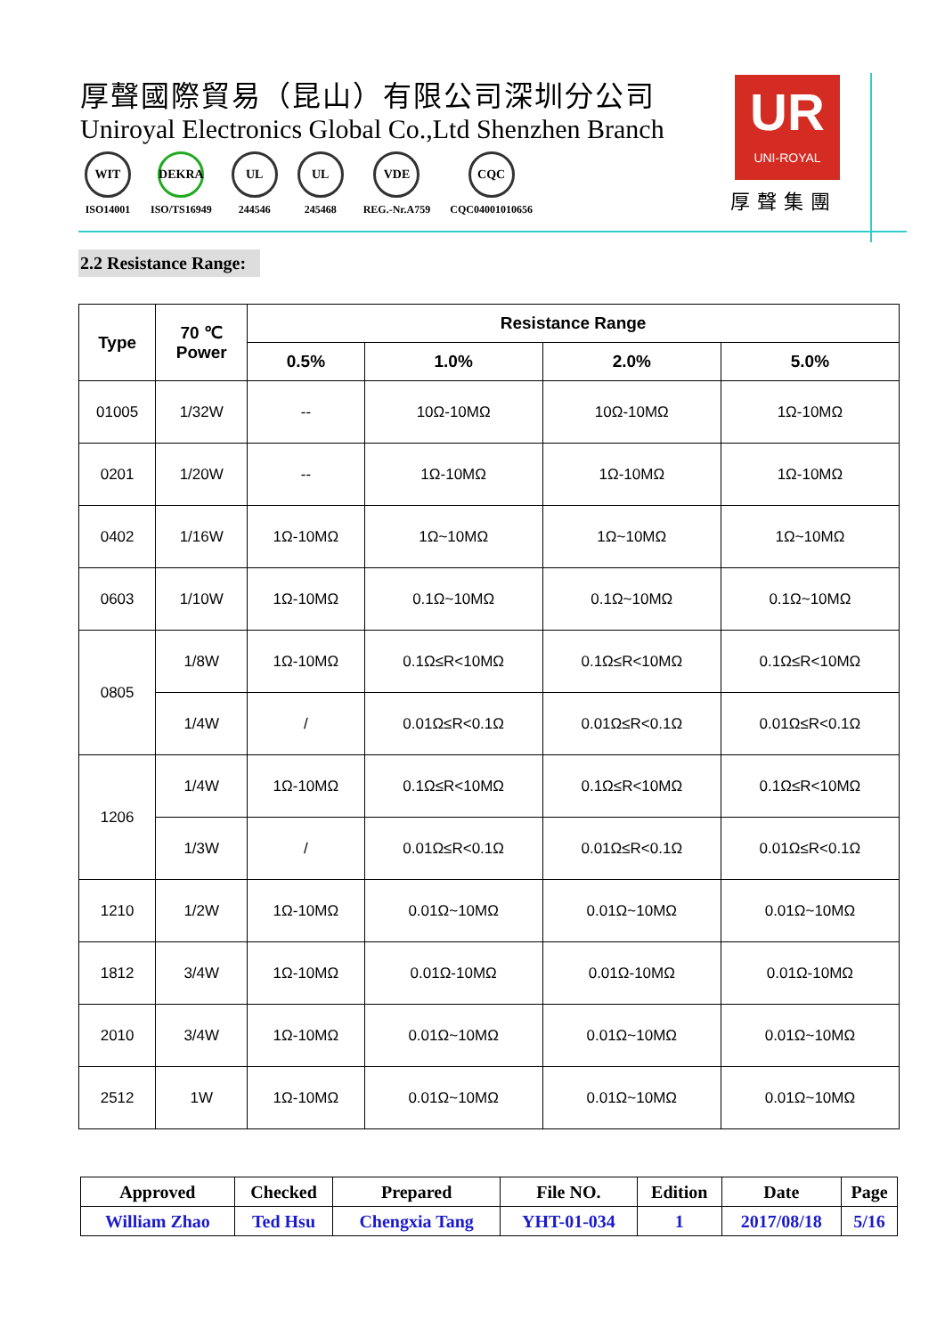厚聲國際貿易（昆山）有限公司深圳分公司
Uniroyal Electronics Global Co.,Ltd Shenzhen Branch
WIT
ISO14001
DEKRA
ISO/TS16949
UL
244546
UL
245468
VDE
REG.-Nr.A759
CQC
CQC04001010656
UR
UNI-ROYAL
厚聲集團
2.2 Resistance Range:
| Type | 70 ℃ Power | Resistance Range | | | |
| --- | --- | --- | --- | --- | --- |
| | | 0.5% | 1.0% | 2.0% | 5.0% |
| 01005 | 1/32W | -- | 10Ω-10MΩ | 10Ω-10MΩ | 1Ω-10MΩ |
| 0201 | 1/20W | -- | 1Ω-10MΩ | 1Ω-10MΩ | 1Ω-10MΩ |
| 0402 | 1/16W | 1Ω-10MΩ | 1Ω~10MΩ | 1Ω~10MΩ | 1Ω~10MΩ |
| 0603 | 1/10W | 1Ω-10MΩ | 0.1Ω~10MΩ | 0.1Ω~10MΩ | 0.1Ω~10MΩ |
| 0805 | 1/8W | 1Ω-10MΩ | 0.1Ω≤R<10MΩ | 0.1Ω≤R<10MΩ | 0.1Ω≤R<10MΩ |
| | 1/4W | / | 0.01Ω≤R<0.1Ω | 0.01Ω≤R<0.1Ω | 0.01Ω≤R<0.1Ω |
| 1206 | 1/4W | 1Ω-10MΩ | 0.1Ω≤R<10MΩ | 0.1Ω≤R<10MΩ | 0.1Ω≤R<10MΩ |
| | 1/3W | / | 0.01Ω≤R<0.1Ω | 0.01Ω≤R<0.1Ω | 0.01Ω≤R<0.1Ω |
| 1210 | 1/2W | 1Ω-10MΩ | 0.01Ω~10MΩ | 0.01Ω~10MΩ | 0.01Ω~10MΩ |
| 1812 | 3/4W | 1Ω-10MΩ | 0.01Ω-10MΩ | 0.01Ω-10MΩ | 0.01Ω-10MΩ |
| 2010 | 3/4W | 1Ω-10MΩ | 0.01Ω~10MΩ | 0.01Ω~10MΩ | 0.01Ω~10MΩ |
| 2512 | 1W | 1Ω-10MΩ | 0.01Ω~10MΩ | 0.01Ω~10MΩ | 0.01Ω~10MΩ |
| Approved | Checked | Prepared | File NO. | Edition | Date | Page |
| William Zhao | Ted Hsu | Chengxia Tang | YHT-01-034 | 1 | 2017/08/18 | 5/16 |